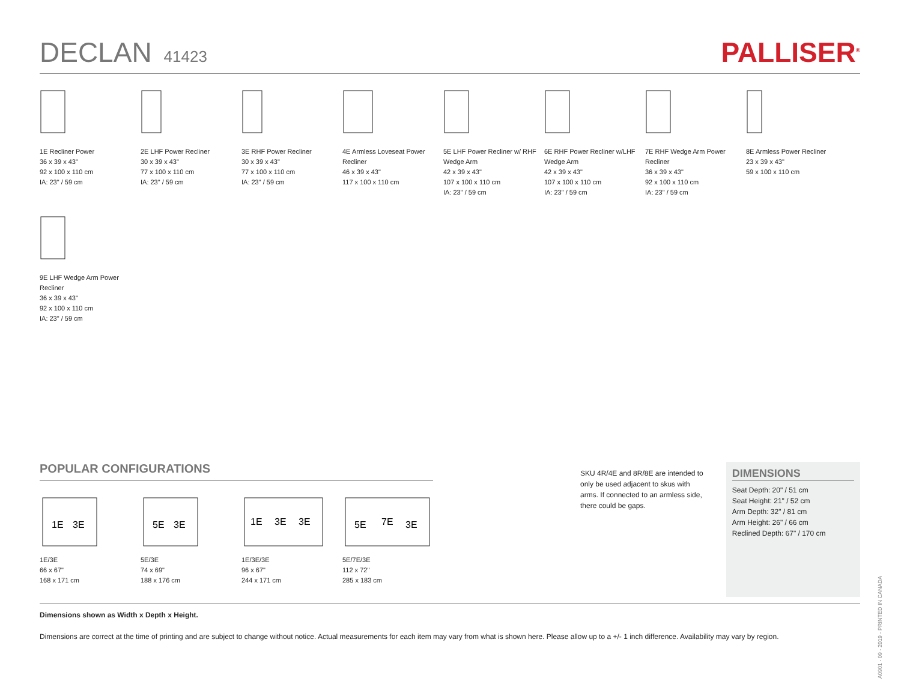DECLAN 41423
PALLISER<sup>®</sup>
1E Recliner Power
36 x 39 x 43"
92 x 100 x 110 cm
IA: 23" / 59 cm
2E LHF Power Recliner
30 x 39 x 43"
77 x 100 x 110 cm
IA: 23" / 59 cm
3E RHF Power Recliner
30 x 39 x 43"
77 x 100 x 110 cm
IA: 23" / 59 cm
4E Armless Loveseat Power Recliner
46 x 39 x 43"
117 x 100 x 110 cm
5E LHF Power Recliner w/ RHF Wedge Arm
42 x 39 x 43"
107 x 100 x 110 cm
IA: 23" / 59 cm
6E RHF Power Recliner w/LHF Wedge Arm
42 x 39 x 43"
107 x 100 x 110 cm
IA: 23" / 59 cm
7E RHF Wedge Arm Power Recliner
36 x 39 x 43"
92 x 100 x 110 cm
IA: 23" / 59 cm
8E Armless Power Recliner
23 x 39 x 43"
59 x 100 x 110 cm
9E LHF Wedge Arm Power Recliner
36 x 39 x 43"
92 x 100 x 110 cm
IA: 23" / 59 cm
POPULAR CONFIGURATIONS
1E
3E
1E/3E
66 x 67"
168 x 171 cm
5E
3E
5E/3E
74 x 69"
188 x 176 cm
1E
3E
3E
1E/3E/3E
96 x 67"
244 x 171 cm
5E
7E
3E
5E/7E/3E
112 x 72"
285 x 183 cm
SKU 4R/4E and 8R/8E are intended to only be used adjacent to skus with arms. If connected to an armless side, there could be gaps.
DIMENSIONS
Seat Depth: 20" / 51 cm
Seat Height: 21" / 52 cm
Arm Depth: 32" / 81 cm
Arm Height: 26" / 66 cm
Reclined Depth: 67" / 170 cm
Dimensions shown as Width x Depth x Height.
Dimensions are correct at the time of printing and are subject to change without notice. Actual measurements for each item may vary from what is shown here. Please allow up to a +/- 1 inch difference. Availability may vary by region.
A0901 - 09 - 2019 - PRINTED IN CANADA